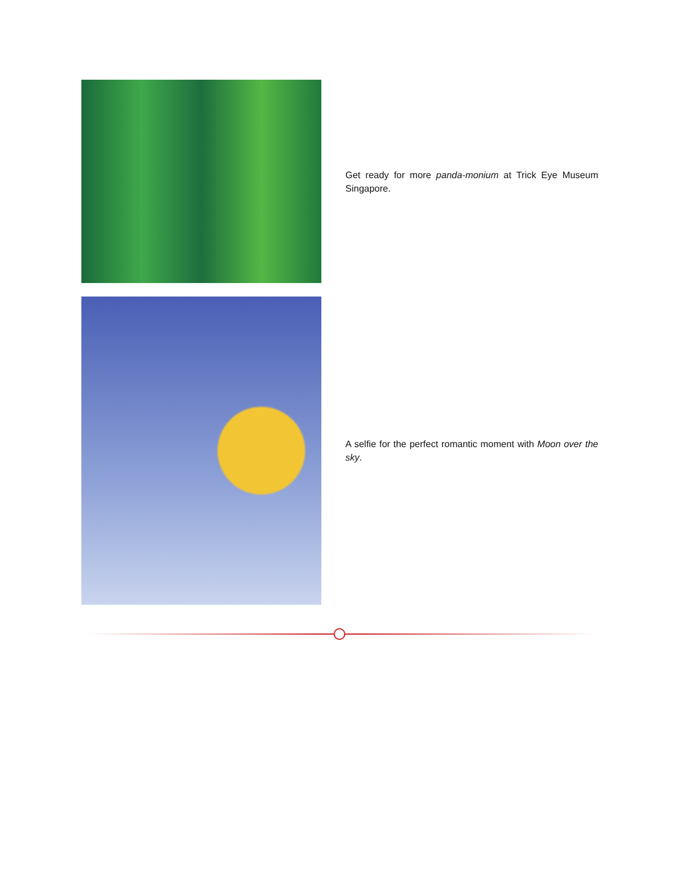Get ready for more panda-monium at Trick Eye Museum Singapore.
A selfie for the perfect romantic moment with Moon over the sky.